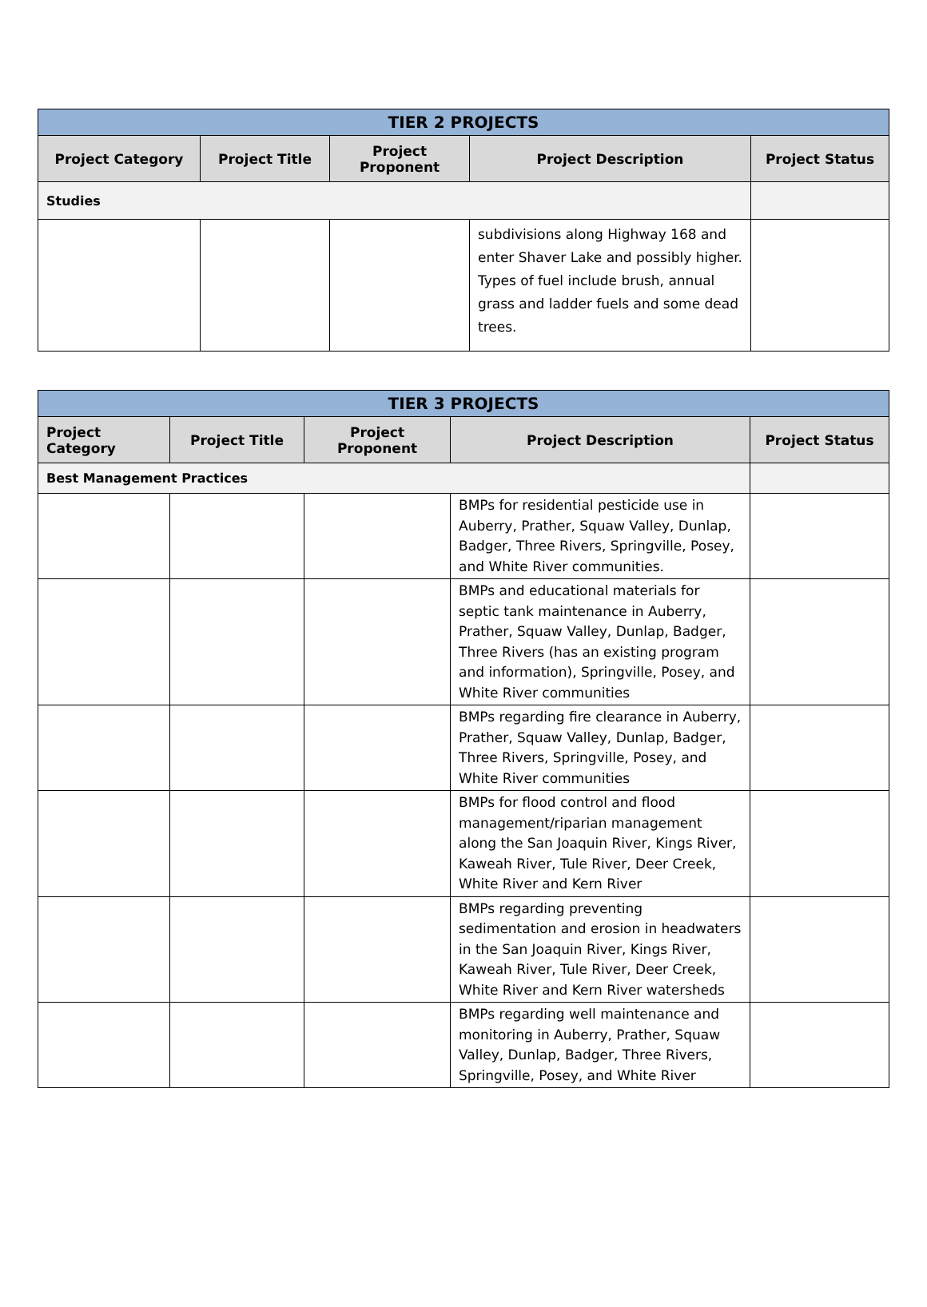| TIER 2 PROJECTS | | | | |
| --- | --- | --- | --- | --- |
| Project Category | Project Title | Project Proponent | Project Description | Project Status |
| Studies | | | | |
| | | | subdivisions along Highway 168 and enter Shaver Lake and possibly higher. Types of fuel include brush, annual grass and ladder fuels and some dead trees. | |
| TIER 3 PROJECTS | | | | |
| --- | --- | --- | --- | --- |
| Project Category | Project Title | Project Proponent | Project Description | Project Status |
| Best Management Practices | | | | |
| | | | BMPs for residential pesticide use in Auberry, Prather, Squaw Valley, Dunlap, Badger, Three Rivers, Springville, Posey, and White River communities. | |
| | | | BMPs and educational materials for septic tank maintenance in Auberry, Prather, Squaw Valley, Dunlap, Badger, Three Rivers (has an existing program and information), Springville, Posey, and White River communities | |
| | | | BMPs regarding fire clearance in Auberry, Prather, Squaw Valley, Dunlap, Badger, Three Rivers, Springville, Posey, and White River communities | |
| | | | BMPs for flood control and flood management/riparian management along the San Joaquin River, Kings River, Kaweah River, Tule River, Deer Creek, White River and Kern River | |
| | | | BMPs regarding preventing sedimentation and erosion in headwaters in the San Joaquin River, Kings River, Kaweah River, Tule River, Deer Creek, White River and Kern River watersheds | |
| | | | BMPs regarding well maintenance and monitoring in Auberry, Prather, Squaw Valley, Dunlap, Badger, Three Rivers, Springville, Posey, and White River | |